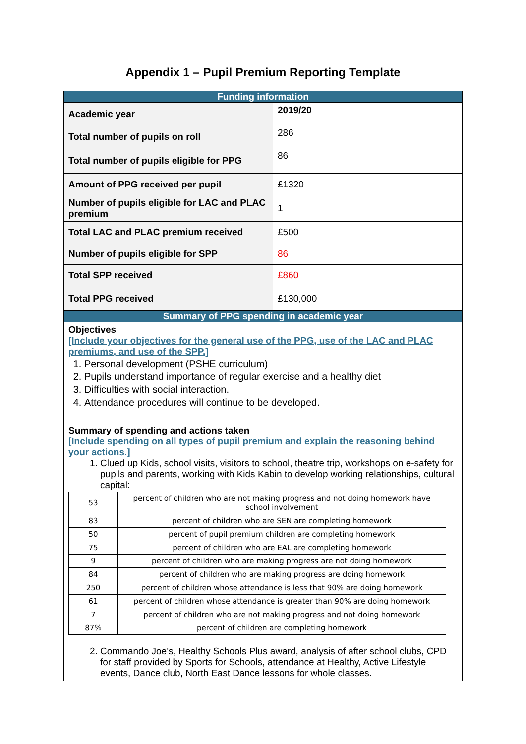Appendix 1 – Pupil Premium Reporting Template
| Funding information | |
| Academic year | 2019/20 |
| Total number of pupils on roll | 286 |
| Total number of pupils eligible for PPG | 86 |
| Amount of PPG received per pupil | £1320 |
| Number of pupils eligible for LAC and PLAC premium | 1 |
| Total LAC and PLAC premium received | £500 |
| Number of pupils eligible for SPP | 86 |
| Total SPP received | £860 |
| Total PPG received | £130,000 |
| Summary of PPG spending in academic year | |
| Objectives [Include your objectives for the general use of the PPG, use of the LAC and PLAC premiums, and use of the SPP.] 1. Personal development (PSHE curriculum) 2. Pupils understand importance of regular exercise and a healthy diet 3. Difficulties with social interaction. 4. Attendance procedures will continue to be developed. | |
| Summary of spending and actions taken [Include spending on all types of pupil premium and explain the reasoning behind your actions.] 1. Clued up Kids, school visits, visitors to school, theatre trip, workshops on e-safety for pupils and parents, working with Kids Kabin to develop working relationships, cultural capital: / 53 / percent of children who are not making progress and not doing homework have school involvement / / 83 / percent of children who are SEN are completing homework / / 50 / percent of pupil premium children are completing homework / / 75 / percent of children who are EAL are completing homework / / 9 / percent of children who are making progress are not doing homework / / 84 / percent of children who are making progress are doing homework / / 250 / percent of children whose attendance is less that 90% are doing homework / / 61 / percent of children whose attendance is greater than 90% are doing homework / / 7 / percent of children who are not making progress and not doing homework / / 87% / percent of children are completing homework / 2. Commando Joe’s, Healthy Schools Plus award, analysis of after school clubs, CPD for staff provided by Sports for Schools, attendance at Healthy, Active Lifestyle events, Dance club, North East Dance lessons for whole classes. | |